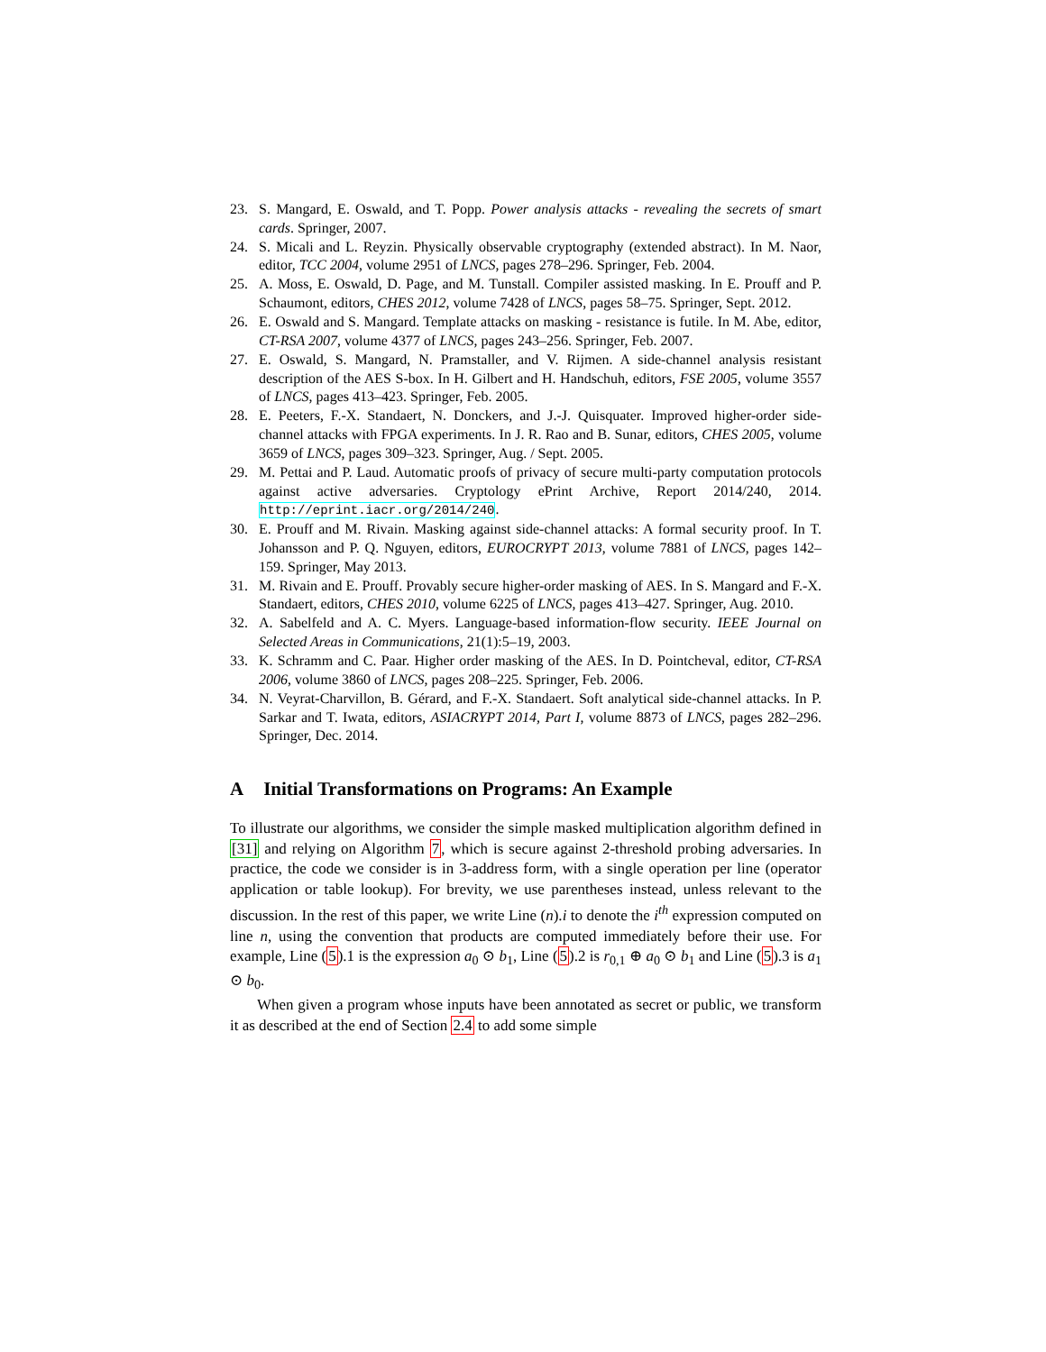23. S. Mangard, E. Oswald, and T. Popp. Power analysis attacks - revealing the secrets of smart cards. Springer, 2007.
24. S. Micali and L. Reyzin. Physically observable cryptography (extended abstract). In M. Naor, editor, TCC 2004, volume 2951 of LNCS, pages 278–296. Springer, Feb. 2004.
25. A. Moss, E. Oswald, D. Page, and M. Tunstall. Compiler assisted masking. In E. Prouff and P. Schaumont, editors, CHES 2012, volume 7428 of LNCS, pages 58–75. Springer, Sept. 2012.
26. E. Oswald and S. Mangard. Template attacks on masking - resistance is futile. In M. Abe, editor, CT-RSA 2007, volume 4377 of LNCS, pages 243–256. Springer, Feb. 2007.
27. E. Oswald, S. Mangard, N. Pramstaller, and V. Rijmen. A side-channel analysis resistant description of the AES S-box. In H. Gilbert and H. Handschuh, editors, FSE 2005, volume 3557 of LNCS, pages 413–423. Springer, Feb. 2005.
28. E. Peeters, F.-X. Standaert, N. Donckers, and J.-J. Quisquater. Improved higher-order side-channel attacks with FPGA experiments. In J. R. Rao and B. Sunar, editors, CHES 2005, volume 3659 of LNCS, pages 309–323. Springer, Aug. / Sept. 2005.
29. M. Pettai and P. Laud. Automatic proofs of privacy of secure multi-party computation protocols against active adversaries. Cryptology ePrint Archive, Report 2014/240, 2014. http://eprint.iacr.org/2014/240.
30. E. Prouff and M. Rivain. Masking against side-channel attacks: A formal security proof. In T. Johansson and P. Q. Nguyen, editors, EUROCRYPT 2013, volume 7881 of LNCS, pages 142–159. Springer, May 2013.
31. M. Rivain and E. Prouff. Provably secure higher-order masking of AES. In S. Mangard and F.-X. Standaert, editors, CHES 2010, volume 6225 of LNCS, pages 413–427. Springer, Aug. 2010.
32. A. Sabelfeld and A. C. Myers. Language-based information-flow security. IEEE Journal on Selected Areas in Communications, 21(1):5–19, 2003.
33. K. Schramm and C. Paar. Higher order masking of the AES. In D. Pointcheval, editor, CT-RSA 2006, volume 3860 of LNCS, pages 208–225. Springer, Feb. 2006.
34. N. Veyrat-Charvillon, B. Gérard, and F.-X. Standaert. Soft analytical side-channel attacks. In P. Sarkar and T. Iwata, editors, ASIACRYPT 2014, Part I, volume 8873 of LNCS, pages 282–296. Springer, Dec. 2014.
A Initial Transformations on Programs: An Example
To illustrate our algorithms, we consider the simple masked multiplication algorithm defined in [31] and relying on Algorithm 7, which is secure against 2-threshold probing adversaries. In practice, the code we consider is in 3-address form, with a single operation per line (operator application or table lookup). For brevity, we use parentheses instead, unless relevant to the discussion. In the rest of this paper, we write Line (n).i to denote the i<sup>th</sup> expression computed on line n, using the convention that products are computed immediately before their use. For example, Line (5).1 is the expression a<sub>0</sub> ⊙ b<sub>1</sub>, Line (5).2 is r<sub>0,1</sub> ⊕ a<sub>0</sub> ⊙ b<sub>1</sub> and Line (5).3 is a<sub>1</sub> ⊙ b<sub>0</sub>.
When given a program whose inputs have been annotated as secret or public, we transform it as described at the end of Section 2.4 to add some simple